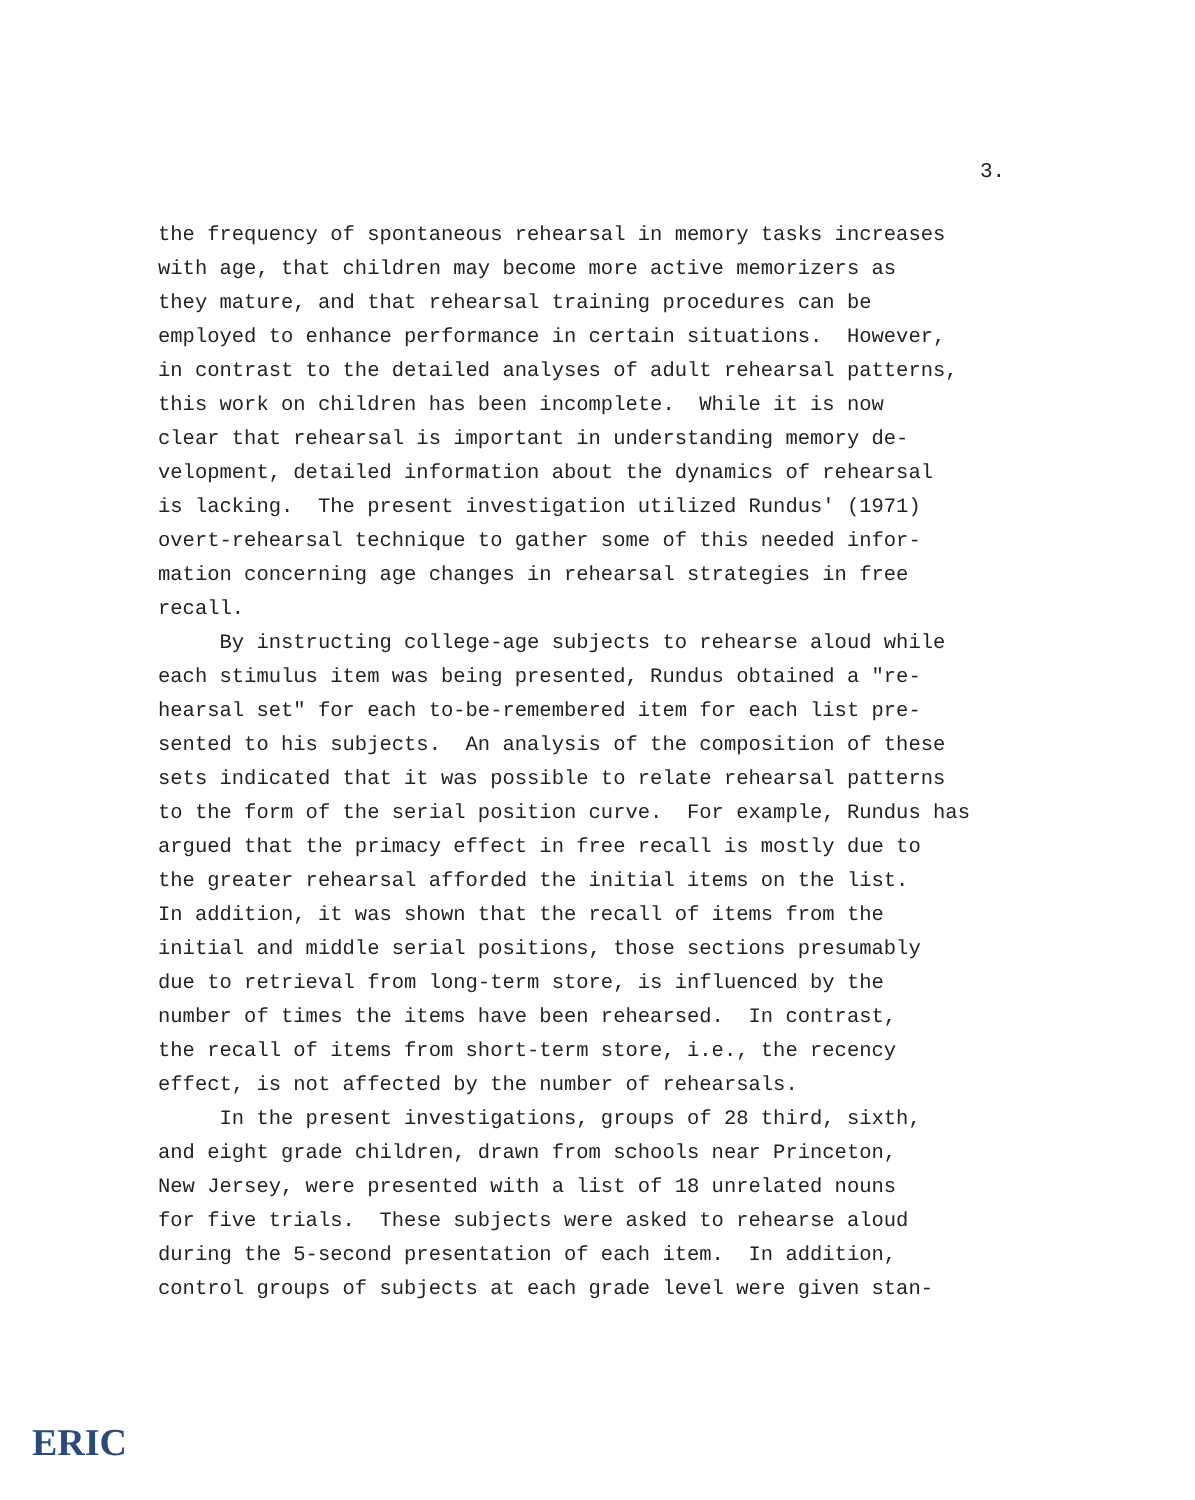3.
the frequency of spontaneous rehearsal in memory tasks increases with age, that children may become more active memorizers as they mature, and that rehearsal training procedures can be employed to enhance performance in certain situations. However, in contrast to the detailed analyses of adult rehearsal patterns, this work on children has been incomplete. While it is now clear that rehearsal is important in understanding memory de- velopment, detailed information about the dynamics of rehearsal is lacking. The present investigation utilized Rundus' (1971) overt-rehearsal technique to gather some of this needed infor- mation concerning age changes in rehearsal strategies in free recall.
By instructing college-age subjects to rehearse aloud while each stimulus item was being presented, Rundus obtained a "re- hearsal set" for each to-be-remembered item for each list pre- sented to his subjects. An analysis of the composition of these sets indicated that it was possible to relate rehearsal patterns to the form of the serial position curve. For example, Rundus has argued that the primacy effect in free recall is mostly due to the greater rehearsal afforded the initial items on the list. In addition, it was shown that the recall of items from the initial and middle serial positions, those sections presumably due to retrieval from long-term store, is influenced by the number of times the items have been rehearsed. In contrast, the recall of items from short-term store, i.e., the recency effect, is not affected by the number of rehearsals.
In the present investigations, groups of 28 third, sixth, and eight grade children, drawn from schools near Princeton, New Jersey, were presented with a list of 18 unrelated nouns for five trials. These subjects were asked to rehearse aloud during the 5-second presentation of each item. In addition, control groups of subjects at each grade level were given stan-
ERIC